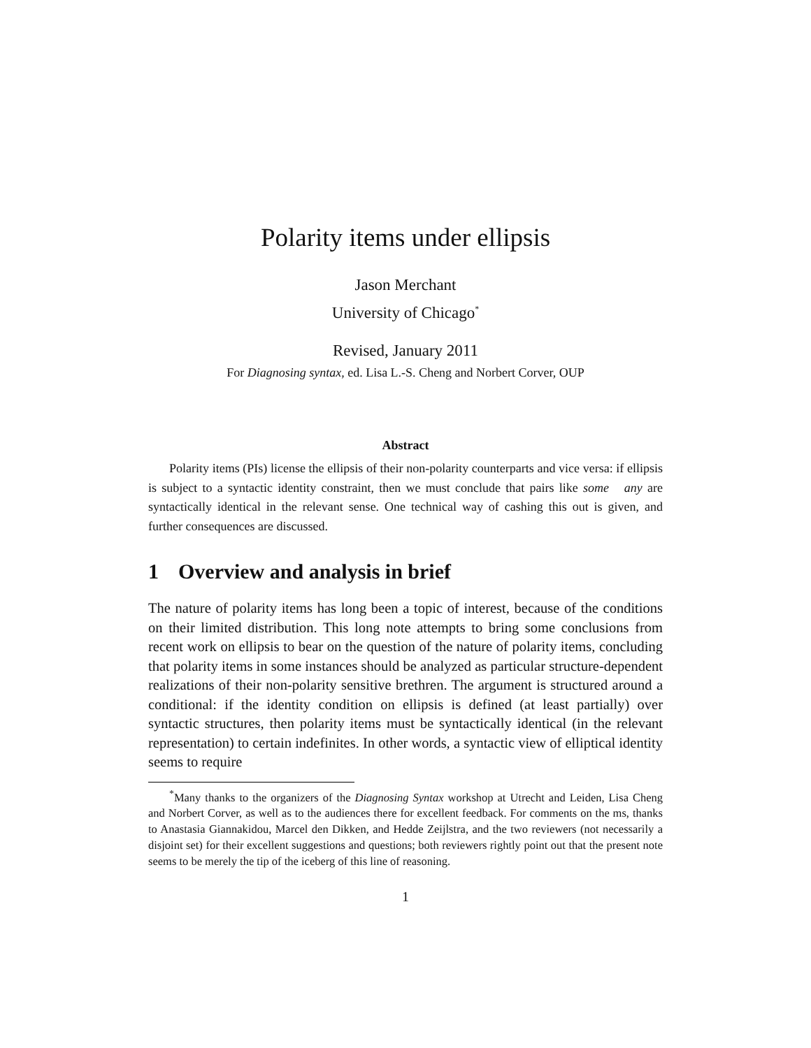Polarity items under ellipsis
Jason Merchant
University of Chicago<sup>*</sup>
Revised, January 2011
For Diagnosing syntax, ed. Lisa L.-S. Cheng and Norbert Corver, OUP
Abstract
Polarity items (PIs) license the ellipsis of their non-polarity counterparts and vice versa: if ellipsis is subject to a syntactic identity constraint, then we must conclude that pairs like some any are syntactically identical in the relevant sense. One technical way of cashing this out is given, and further consequences are discussed.
1 Overview and analysis in brief
The nature of polarity items has long been a topic of interest, because of the conditions on their limited distribution. This long note attempts to bring some conclusions from recent work on ellipsis to bear on the question of the nature of polarity items, concluding that polarity items in some instances should be analyzed as particular structure-dependent realizations of their non-polarity sensitive brethren. The argument is structured around a conditional: if the identity condition on ellipsis is defined (at least partially) over syntactic structures, then polarity items must be syntactically identical (in the relevant representation) to certain indefinites. In other words, a syntactic view of elliptical identity seems to require
<sup>*</sup> Many thanks to the organizers of the Diagnosing Syntax workshop at Utrecht and Leiden, Lisa Cheng and Norbert Corver, as well as to the audiences there for excellent feedback. For comments on the ms, thanks to Anastasia Giannakidou, Marcel den Dikken, and Hedde Zeijlstra, and the two reviewers (not necessarily a disjoint set) for their excellent suggestions and questions; both reviewers rightly point out that the present note seems to be merely the tip of the iceberg of this line of reasoning.
1